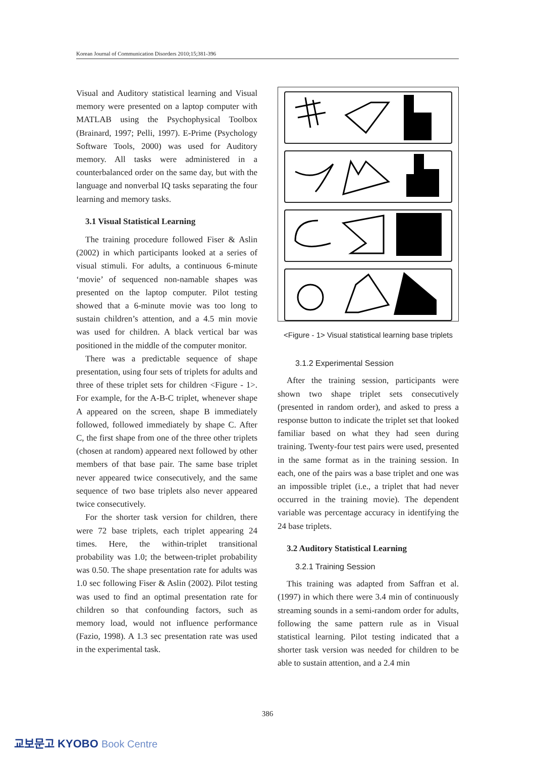Korean Journal of Communication Disorders 2010;15;381-396
Visual and Auditory statistical learning and Visual memory were presented on a laptop computer with MATLAB using the Psychophysical Toolbox (Brainard, 1997; Pelli, 1997). E-Prime (Psychology Software Tools, 2000) was used for Auditory memory. All tasks were administered in a counterbalanced order on the same day, but with the language and nonverbal IQ tasks separating the four learning and memory tasks.
3.1 Visual Statistical Learning
The training procedure followed Fiser & Aslin (2002) in which participants looked at a series of visual stimuli. For adults, a continuous 6-minute ‘movie’ of sequenced non-namable shapes was presented on the laptop computer. Pilot testing showed that a 6-minute movie was too long to sustain children’s attention, and a 4.5 min movie was used for children. A black vertical bar was positioned in the middle of the computer monitor.
There was a predictable sequence of shape presentation, using four sets of triplets for adults and three of these triplet sets for children <Figure - 1>. For example, for the A-B-C triplet, whenever shape A appeared on the screen, shape B immediately followed, followed immediately by shape C. After C, the first shape from one of the three other triplets (chosen at random) appeared next followed by other members of that base pair. The same base triplet never appeared twice consecutively, and the same sequence of two base triplets also never appeared twice consecutively.
For the shorter task version for children, there were 72 base triplets, each triplet appearing 24 times. Here, the within-triplet transitional probability was 1.0; the between-triplet probability was 0.50. The shape presentation rate for adults was 1.0 sec following Fiser & Aslin (2002). Pilot testing was used to find an optimal presentation rate for children so that confounding factors, such as memory load, would not influence performance (Fazio, 1998). A 1.3 sec presentation rate was used in the experimental task.
<Figure - 1> Visual statistical learning base triplets
3.1.2 Experimental Session
After the training session, participants were shown two shape triplet sets consecutively (presented in random order), and asked to press a response button to indicate the triplet set that looked familiar based on what they had seen during training. Twenty-four test pairs were used, presented in the same format as in the training session. In each, one of the pairs was a base triplet and one was an impossible triplet (i.e., a triplet that had never occurred in the training movie). The dependent variable was percentage accuracy in identifying the 24 base triplets.
3.2 Auditory Statistical Learning
3.2.1 Training Session
This training was adapted from Saffran et al. (1997) in which there were 3.4 min of continuously streaming sounds in a semi-random order for adults, following the same pattern rule as in Visual statistical learning. Pilot testing indicated that a shorter task version was needed for children to be able to sustain attention, and a 2.4 min
386
교보문고 KYOBO Book Centre